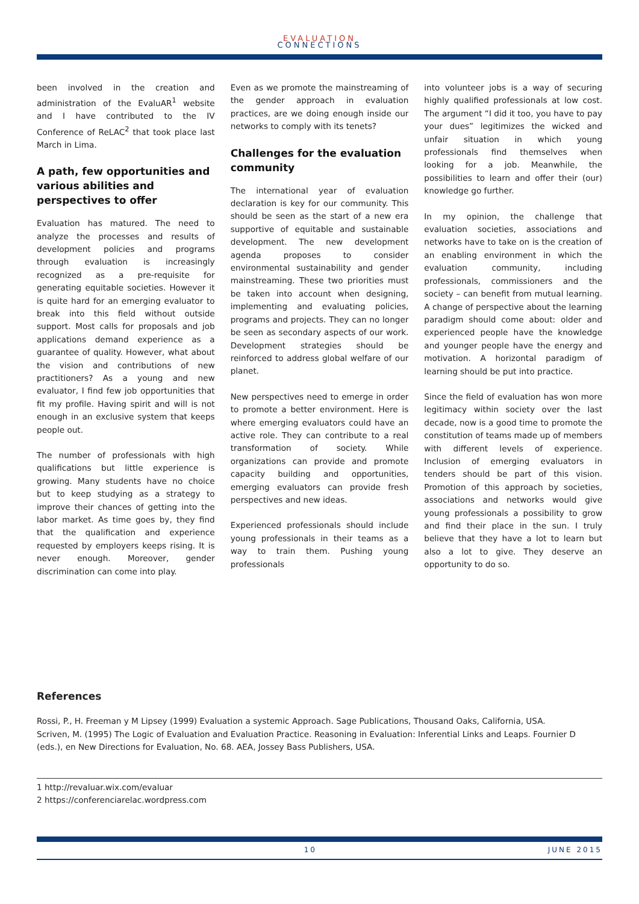EVALUATION
CONNECTIONS
been involved in the creation and administration of the EvaluAR<sup>1</sup> website and I have contributed to the IV Conference of ReLAC<sup>2</sup> that took place last March in Lima.
A path, few opportunities and various abilities and perspectives to offer
Evaluation has matured. The need to analyze the processes and results of development policies and programs through evaluation is increasingly recognized as a pre-requisite for generating equitable societies. However it is quite hard for an emerging evaluator to break into this field without outside support. Most calls for proposals and job applications demand experience as a guarantee of quality. However, what about the vision and contributions of new practitioners? As a young and new evaluator, I find few job opportunities that fit my profile. Having spirit and will is not enough in an exclusive system that keeps people out.
The number of professionals with high qualifications but little experience is growing. Many students have no choice but to keep studying as a strategy to improve their chances of getting into the labor market. As time goes by, they find that the qualification and experience requested by employers keeps rising. It is never enough. Moreover, gender discrimination can come into play.
Even as we promote the mainstreaming of the gender approach in evaluation practices, are we doing enough inside our networks to comply with its tenets?
Challenges for the evaluation community
The international year of evaluation declaration is key for our community. This should be seen as the start of a new era supportive of equitable and sustainable development. The new development agenda proposes to consider environmental sustainability and gender mainstreaming. These two priorities must be taken into account when designing, implementing and evaluating policies, programs and projects. They can no longer be seen as secondary aspects of our work. Development strategies should be reinforced to address global welfare of our planet.
New perspectives need to emerge in order to promote a better environment. Here is where emerging evaluators could have an active role. They can contribute to a real transformation of society. While organizations can provide and promote capacity building and opportunities, emerging evaluators can provide fresh perspectives and new ideas.
Experienced professionals should include young professionals in their teams as a way to train them. Pushing young professionals
into volunteer jobs is a way of securing highly qualified professionals at low cost. The argument “I did it too, you have to pay your dues” legitimizes the wicked and unfair situation in which young professionals find themselves when looking for a job. Meanwhile, the possibilities to learn and offer their (our) knowledge go further.
In my opinion, the challenge that evaluation societies, associations and networks have to take on is the creation of an enabling environment in which the evaluation community, including professionals, commissioners and the society – can benefit from mutual learning. A change of perspective about the learning paradigm should come about: older and experienced people have the knowledge and younger people have the energy and motivation. A horizontal paradigm of learning should be put into practice.
Since the field of evaluation has won more legitimacy within society over the last decade, now is a good time to promote the constitution of teams made up of members with different levels of experience. Inclusion of emerging evaluators in tenders should be part of this vision. Promotion of this approach by societies, associations and networks would give young professionals a possibility to grow and find their place in the sun. I truly believe that they have a lot to learn but also a lot to give. They deserve an opportunity to do so.
References
Rossi, P., H. Freeman y M Lipsey (1999) Evaluation a systemic Approach. Sage Publications, Thousand Oaks, California, USA.
Scriven, M. (1995) The Logic of Evaluation and Evaluation Practice. Reasoning in Evaluation: Inferential Links and Leaps. Fournier D (eds.), en New Directions for Evaluation, No. 68. AEA, Jossey Bass Publishers, USA.
1 http://revaluar.wix.com/evaluar
2 https://conferenciarelac.wordpress.com
10 JUNE 2015